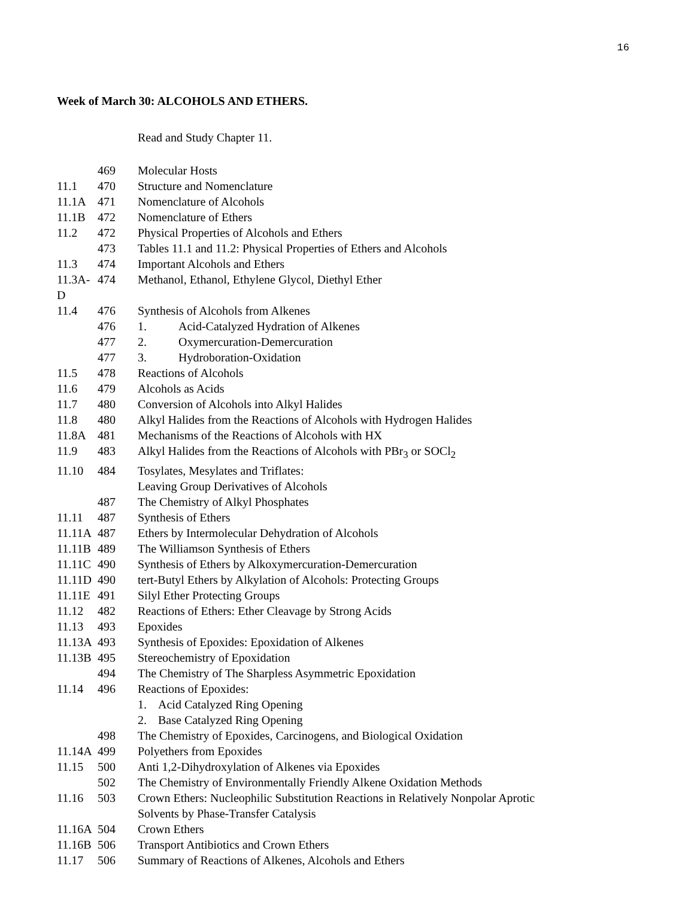16
Week of March 30: ALCOHOLS AND ETHERS.
Read and Study Chapter 11.
469 Molecular Hosts
11.1 470 Structure and Nomenclature
11.1A 471 Nomenclature of Alcohols
11.1B 472 Nomenclature of Ethers
11.2 472 Physical Properties of Alcohols and Ethers
473 Tables 11.1 and 11.2: Physical Properties of Ethers and Alcohols
11.3 474 Important Alcohols and Ethers
11.3A-D 474 Methanol, Ethanol, Ethylene Glycol, Diethyl Ether
11.4 476 Synthesis of Alcohols from Alkenes
476 1. Acid-Catalyzed Hydration of Alkenes
477 2. Oxymercuration-Demercuration
477 3. Hydroboration-Oxidation
11.5 478 Reactions of Alcohols
11.6 479 Alcohols as Acids
11.7 480 Conversion of Alcohols into Alkyl Halides
11.8 480 Alkyl Halides from the Reactions of Alcohols with Hydrogen Halides
11.8A 481 Mechanisms of the Reactions of Alcohols with HX
11.9 483 Alkyl Halides from the Reactions of Alcohols with PBr<sub>3</sub> or SOCl<sub>2</sub>
11.10 484 Tosylates, Mesylates and Triflates:
Leaving Group Derivatives of Alcohols
487 The Chemistry of Alkyl Phosphates
11.11 487 Synthesis of Ethers
11.11A 487 Ethers by Intermolecular Dehydration of Alcohols
11.11B 489 The Williamson Synthesis of Ethers
11.11C 490 Synthesis of Ethers by Alkoxymercuration-Demercuration
11.11D 490 tert-Butyl Ethers by Alkylation of Alcohols: Protecting Groups
11.11E 491 Silyl Ether Protecting Groups
11.12 482 Reactions of Ethers: Ether Cleavage by Strong Acids
11.13 493 Epoxides
11.13A 493 Synthesis of Epoxides: Epoxidation of Alkenes
11.13B 495 Stereochemistry of Epoxidation
494 The Chemistry of The Sharpless Asymmetric Epoxidation
11.14 496 Reactions of Epoxides:
1. Acid Catalyzed Ring Opening
2. Base Catalyzed Ring Opening
498 The Chemistry of Epoxides, Carcinogens, and Biological Oxidation
11.14A 499 Polyethers from Epoxides
11.15 500 Anti 1,2-Dihydroxylation of Alkenes via Epoxides
502 The Chemistry of Environmentally Friendly Alkene Oxidation Methods
11.16 503 Crown Ethers: Nucleophilic Substitution Reactions in Relatively Nonpolar Aprotic
Solvents by Phase-Transfer Catalysis
11.16A 504 Crown Ethers
11.16B 506 Transport Antibiotics and Crown Ethers
11.17 506 Summary of Reactions of Alkenes, Alcohols and Ethers